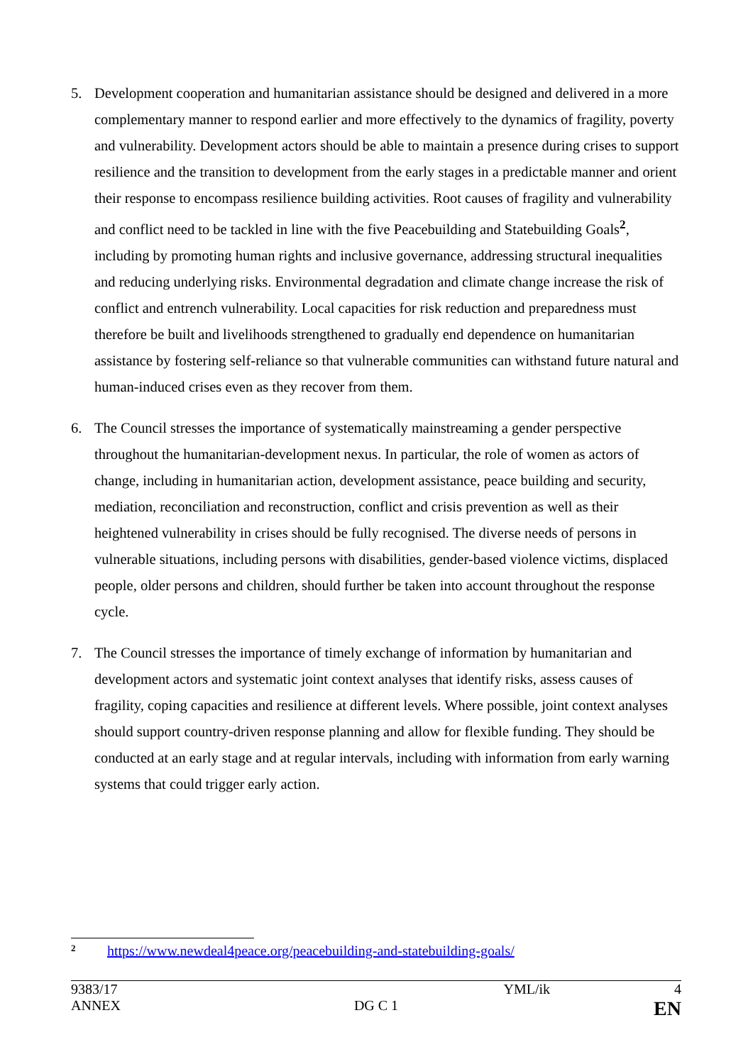5. Development cooperation and humanitarian assistance should be designed and delivered in a more complementary manner to respond earlier and more effectively to the dynamics of fragility, poverty and vulnerability. Development actors should be able to maintain a presence during crises to support resilience and the transition to development from the early stages in a predictable manner and orient their response to encompass resilience building activities. Root causes of fragility and vulnerability and conflict need to be tackled in line with the five Peacebuilding and Statebuilding Goals<sup>2</sup>, including by promoting human rights and inclusive governance, addressing structural inequalities and reducing underlying risks. Environmental degradation and climate change increase the risk of conflict and entrench vulnerability. Local capacities for risk reduction and preparedness must therefore be built and livelihoods strengthened to gradually end dependence on humanitarian assistance by fostering self-reliance so that vulnerable communities can withstand future natural and human-induced crises even as they recover from them.
6. The Council stresses the importance of systematically mainstreaming a gender perspective throughout the humanitarian-development nexus. In particular, the role of women as actors of change, including in humanitarian action, development assistance, peace building and security, mediation, reconciliation and reconstruction, conflict and crisis prevention as well as their heightened vulnerability in crises should be fully recognised. The diverse needs of persons in vulnerable situations, including persons with disabilities, gender-based violence victims, displaced people, older persons and children, should further be taken into account throughout the response cycle.
7. The Council stresses the importance of timely exchange of information by humanitarian and development actors and systematic joint context analyses that identify risks, assess causes of fragility, coping capacities and resilience at different levels. Where possible, joint context analyses should support country-driven response planning and allow for flexible funding. They should be conducted at an early stage and at regular intervals, including with information from early warning systems that could trigger early action.
<sup>2</sup> https://www.newdeal4peace.org/peacebuilding-and-statebuilding-goals/
9383/17 YML/ik 4
ANNEX DG C 1 EN